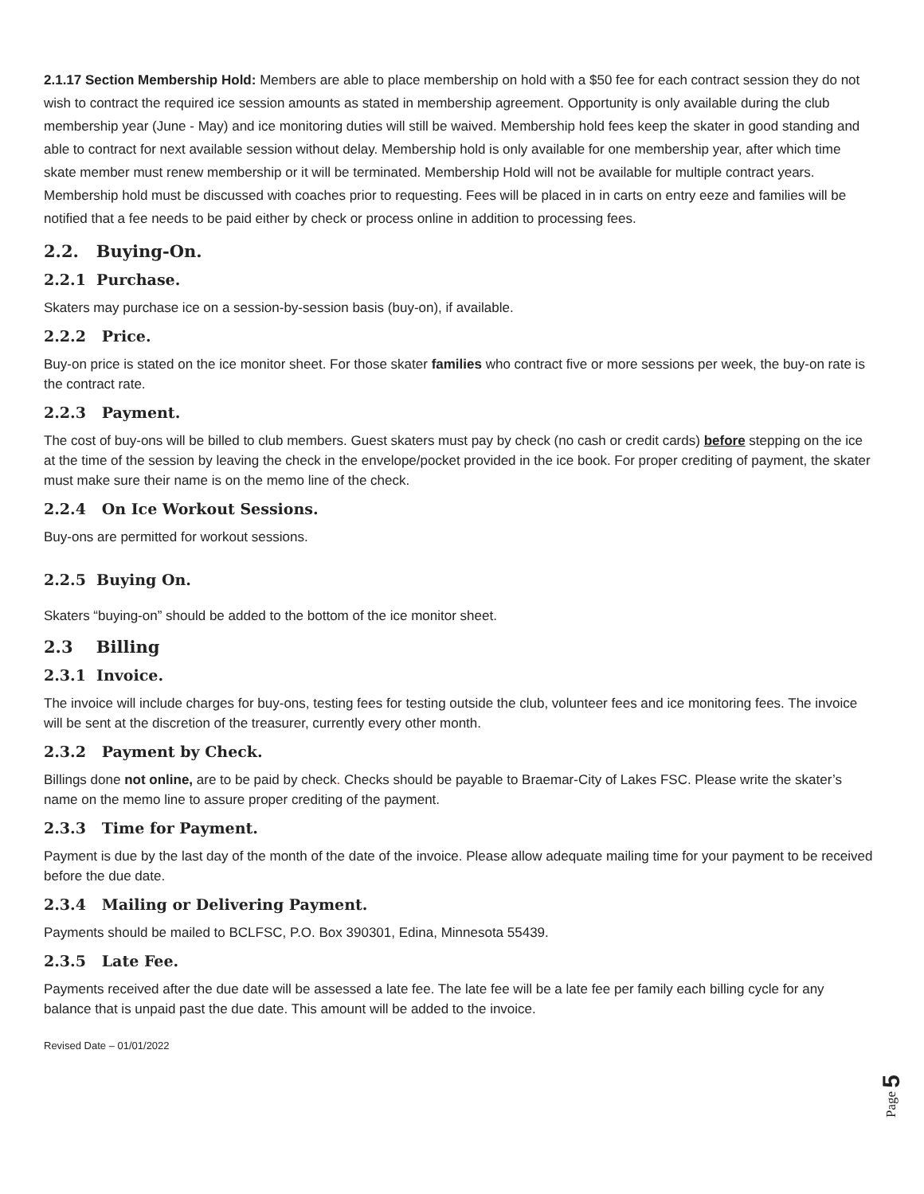2.1.17 Section Membership Hold: Members are able to place membership on hold with a $50 fee for each contract session they do not wish to contract the required ice session amounts as stated in membership agreement. Opportunity is only available during the club membership year (June - May) and ice monitoring duties will still be waived. Membership hold fees keep the skater in good standing and able to contract for next available session without delay. Membership hold is only available for one membership year, after which time skate member must renew membership or it will be terminated. Membership Hold will not be available for multiple contract years. Membership hold must be discussed with coaches prior to requesting. Fees will be placed in in carts on entry eeze and families will be notified that a fee needs to be paid either by check or process online in addition to processing fees.
2.2. Buying-On.
2.2.1 Purchase.
Skaters may purchase ice on a session-by-session basis (buy-on), if available.
2.2.2 Price.
Buy-on price is stated on the ice monitor sheet. For those skater families who contract five or more sessions per week, the buy-on rate is the contract rate.
2.2.3 Payment.
The cost of buy-ons will be billed to club members. Guest skaters must pay by check (no cash or credit cards) before stepping on the ice at the time of the session by leaving the check in the envelope/pocket provided in the ice book. For proper crediting of payment, the skater must make sure their name is on the memo line of the check.
2.2.4 On Ice Workout Sessions.
Buy-ons are permitted for workout sessions.
2.2.5 Buying On.
Skaters “buying-on” should be added to the bottom of the ice monitor sheet.
2.3 Billing
2.3.1 Invoice.
The invoice will include charges for buy-ons, testing fees for testing outside the club, volunteer fees and ice monitoring fees. The invoice will be sent at the discretion of the treasurer, currently every other month.
2.3.2 Payment by Check.
Billings done not online, are to be paid by check. Checks should be payable to Braemar-City of Lakes FSC. Please write the skater’s name on the memo line to assure proper crediting of the payment.
2.3.3 Time for Payment.
Payment is due by the last day of the month of the date of the invoice. Please allow adequate mailing time for your payment to be received before the due date.
2.3.4 Mailing or Delivering Payment.
Payments should be mailed to BCLFSC, P.O. Box 390301, Edina, Minnesota 55439.
2.3.5 Late Fee.
Payments received after the due date will be assessed a late fee. The late fee will be a late fee per family each billing cycle for any balance that is unpaid past the due date. This amount will be added to the invoice.
Revised Date – 01/01/2022
Page 5